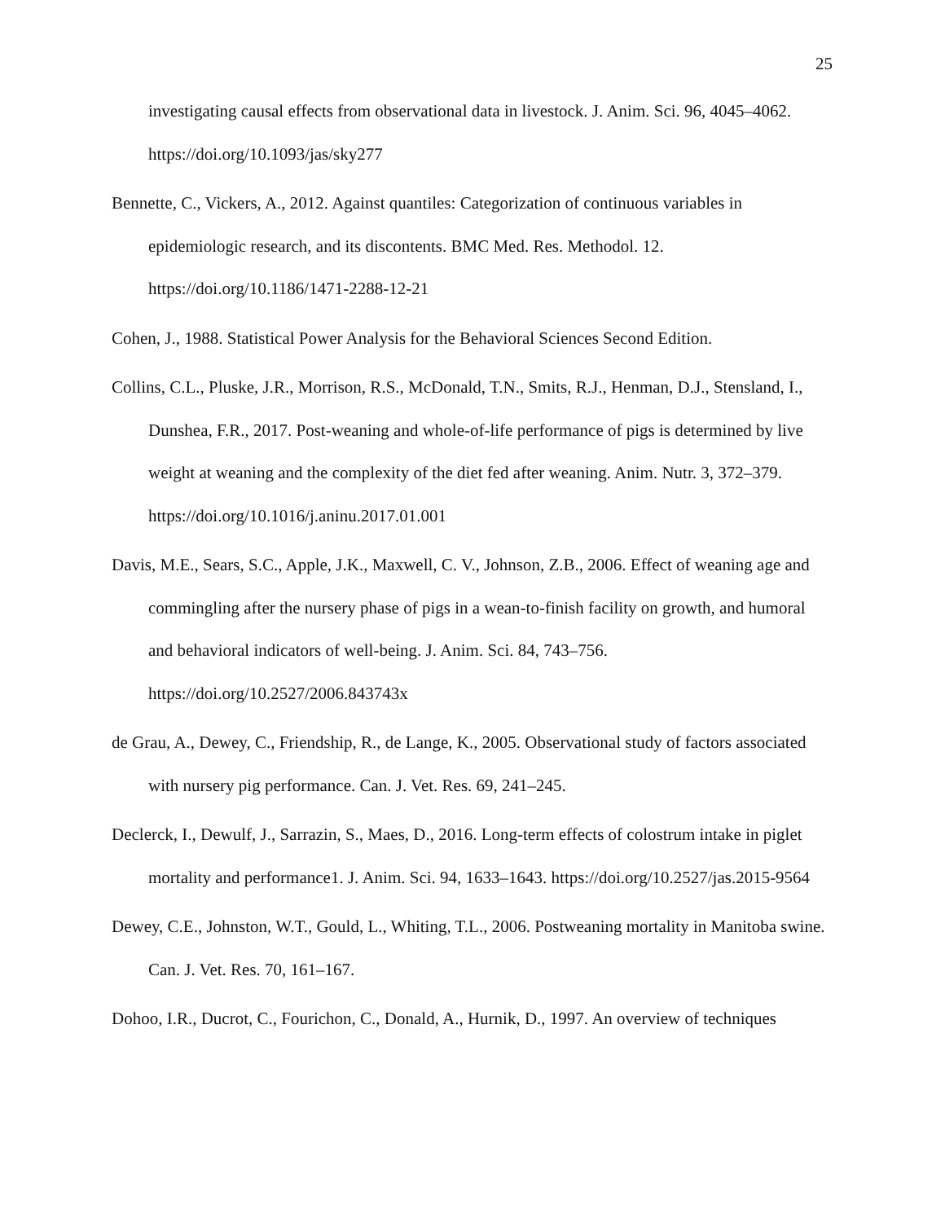25
investigating causal effects from observational data in livestock. J. Anim. Sci. 96, 4045–4062. https://doi.org/10.1093/jas/sky277
Bennette, C., Vickers, A., 2012. Against quantiles: Categorization of continuous variables in epidemiologic research, and its discontents. BMC Med. Res. Methodol. 12. https://doi.org/10.1186/1471-2288-12-21
Cohen, J., 1988. Statistical Power Analysis for the Behavioral Sciences Second Edition.
Collins, C.L., Pluske, J.R., Morrison, R.S., McDonald, T.N., Smits, R.J., Henman, D.J., Stensland, I., Dunshea, F.R., 2017. Post-weaning and whole-of-life performance of pigs is determined by live weight at weaning and the complexity of the diet fed after weaning. Anim. Nutr. 3, 372–379. https://doi.org/10.1016/j.aninu.2017.01.001
Davis, M.E., Sears, S.C., Apple, J.K., Maxwell, C. V., Johnson, Z.B., 2006. Effect of weaning age and commingling after the nursery phase of pigs in a wean-to-finish facility on growth, and humoral and behavioral indicators of well-being. J. Anim. Sci. 84, 743–756. https://doi.org/10.2527/2006.843743x
de Grau, A., Dewey, C., Friendship, R., de Lange, K., 2005. Observational study of factors associated with nursery pig performance. Can. J. Vet. Res. 69, 241–245.
Declerck, I., Dewulf, J., Sarrazin, S., Maes, D., 2016. Long-term effects of colostrum intake in piglet mortality and performance1. J. Anim. Sci. 94, 1633–1643. https://doi.org/10.2527/jas.2015-9564
Dewey, C.E., Johnston, W.T., Gould, L., Whiting, T.L., 2006. Postweaning mortality in Manitoba swine. Can. J. Vet. Res. 70, 161–167.
Dohoo, I.R., Ducrot, C., Fourichon, C., Donald, A., Hurnik, D., 1997. An overview of techniques